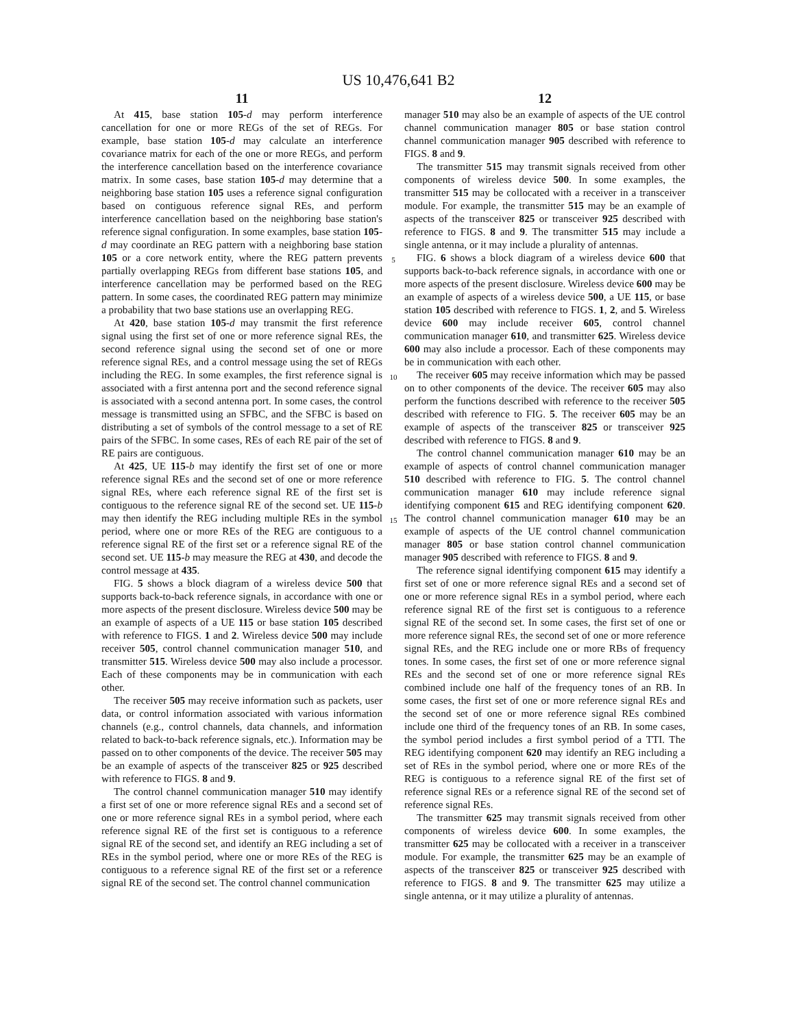US 10,476,641 B2
11
At 415, base station 105-d may perform interference cancellation for one or more REGs of the set of REGs. For example, base station 105-d may calculate an interference covariance matrix for each of the one or more REGs, and perform the interference cancellation based on the interference covariance matrix. In some cases, base station 105-d may determine that a neighboring base station 105 uses a reference signal configuration based on contiguous reference signal REs, and perform interference cancellation based on the neighboring base station's reference signal configuration. In some examples, base station 105-d may coordinate an REG pattern with a neighboring base station 105 or a core network entity, where the REG pattern prevents partially overlapping REGs from different base stations 105, and interference cancellation may be performed based on the REG pattern. In some cases, the coordinated REG pattern may minimize a probability that two base stations use an overlapping REG.
At 420, base station 105-d may transmit the first reference signal using the first set of one or more reference signal REs, the second reference signal using the second set of one or more reference signal REs, and a control message using the set of REGs including the REG. In some examples, the first reference signal is associated with a first antenna port and the second reference signal is associated with a second antenna port. In some cases, the control message is transmitted using an SFBC, and the SFBC is based on distributing a set of symbols of the control message to a set of RE pairs of the SFBC. In some cases, REs of each RE pair of the set of RE pairs are contiguous.
At 425, UE 115-b may identify the first set of one or more reference signal REs and the second set of one or more reference signal REs, where each reference signal RE of the first set is contiguous to the reference signal RE of the second set. UE 115-b may then identify the REG including multiple REs in the symbol period, where one or more REs of the REG are contiguous to a reference signal RE of the first set or a reference signal RE of the second set. UE 115-b may measure the REG at 430, and decode the control message at 435.
FIG. 5 shows a block diagram of a wireless device 500 that supports back-to-back reference signals, in accordance with one or more aspects of the present disclosure. Wireless device 500 may be an example of aspects of a UE 115 or base station 105 described with reference to FIGS. 1 and 2. Wireless device 500 may include receiver 505, control channel communication manager 510, and transmitter 515. Wireless device 500 may also include a processor. Each of these components may be in communication with each other.
The receiver 505 may receive information such as packets, user data, or control information associated with various information channels (e.g., control channels, data channels, and information related to back-to-back reference signals, etc.). Information may be passed on to other components of the device. The receiver 505 may be an example of aspects of the transceiver 825 or 925 described with reference to FIGS. 8 and 9.
The control channel communication manager 510 may identify a first set of one or more reference signal REs and a second set of one or more reference signal REs in a symbol period, where each reference signal RE of the first set is contiguous to a reference signal RE of the second set, and identify an REG including a set of REs in the symbol period, where one or more REs of the REG is contiguous to a reference signal RE of the first set or a reference signal RE of the second set. The control channel communication
5
10
15
12
manager 510 may also be an example of aspects of the UE control channel communication manager 805 or base station control channel communication manager 905 described with reference to FIGS. 8 and 9.
The transmitter 515 may transmit signals received from other components of wireless device 500. In some examples, the transmitter 515 may be collocated with a receiver in a transceiver module. For example, the transmitter 515 may be an example of aspects of the transceiver 825 or transceiver 925 described with reference to FIGS. 8 and 9. The transmitter 515 may include a single antenna, or it may include a plurality of antennas.
FIG. 6 shows a block diagram of a wireless device 600 that supports back-to-back reference signals, in accordance with one or more aspects of the present disclosure. Wireless device 600 may be an example of aspects of a wireless device 500, a UE 115, or base station 105 described with reference to FIGS. 1, 2, and 5. Wireless device 600 may include receiver 605, control channel communication manager 610, and transmitter 625. Wireless device 600 may also include a processor. Each of these components may be in communication with each other.
The receiver 605 may receive information which may be passed on to other components of the device. The receiver 605 may also perform the functions described with reference to the receiver 505 described with reference to FIG. 5. The receiver 605 may be an example of aspects of the transceiver 825 or transceiver 925 described with reference to FIGS. 8 and 9.
The control channel communication manager 610 may be an example of aspects of control channel communication manager 510 described with reference to FIG. 5. The control channel communication manager 610 may include reference signal identifying component 615 and REG identifying component 620. The control channel communication manager 610 may be an example of aspects of the UE control channel communication manager 805 or base station control channel communication manager 905 described with reference to FIGS. 8 and 9.
The reference signal identifying component 615 may identify a first set of one or more reference signal REs and a second set of one or more reference signal REs in a symbol period, where each reference signal RE of the first set is contiguous to a reference signal RE of the second set. In some cases, the first set of one or more reference signal REs, the second set of one or more reference signal REs, and the REG include one or more RBs of frequency tones. In some cases, the first set of one or more reference signal REs and the second set of one or more reference signal REs combined include one half of the frequency tones of an RB. In some cases, the first set of one or more reference signal REs and the second set of one or more reference signal REs combined include one third of the frequency tones of an RB. In some cases, the symbol period includes a first symbol period of a TTI. The REG identifying component 620 may identify an REG including a set of REs in the symbol period, where one or more REs of the REG is contiguous to a reference signal RE of the first set of reference signal REs or a reference signal RE of the second set of reference signal REs.
The transmitter 625 may transmit signals received from other components of wireless device 600. In some examples, the transmitter 625 may be collocated with a receiver in a transceiver module. For example, the transmitter 625 may be an example of aspects of the transceiver 825 or transceiver 925 described with reference to FIGS. 8 and 9. The transmitter 625 may utilize a single antenna, or it may utilize a plurality of antennas.